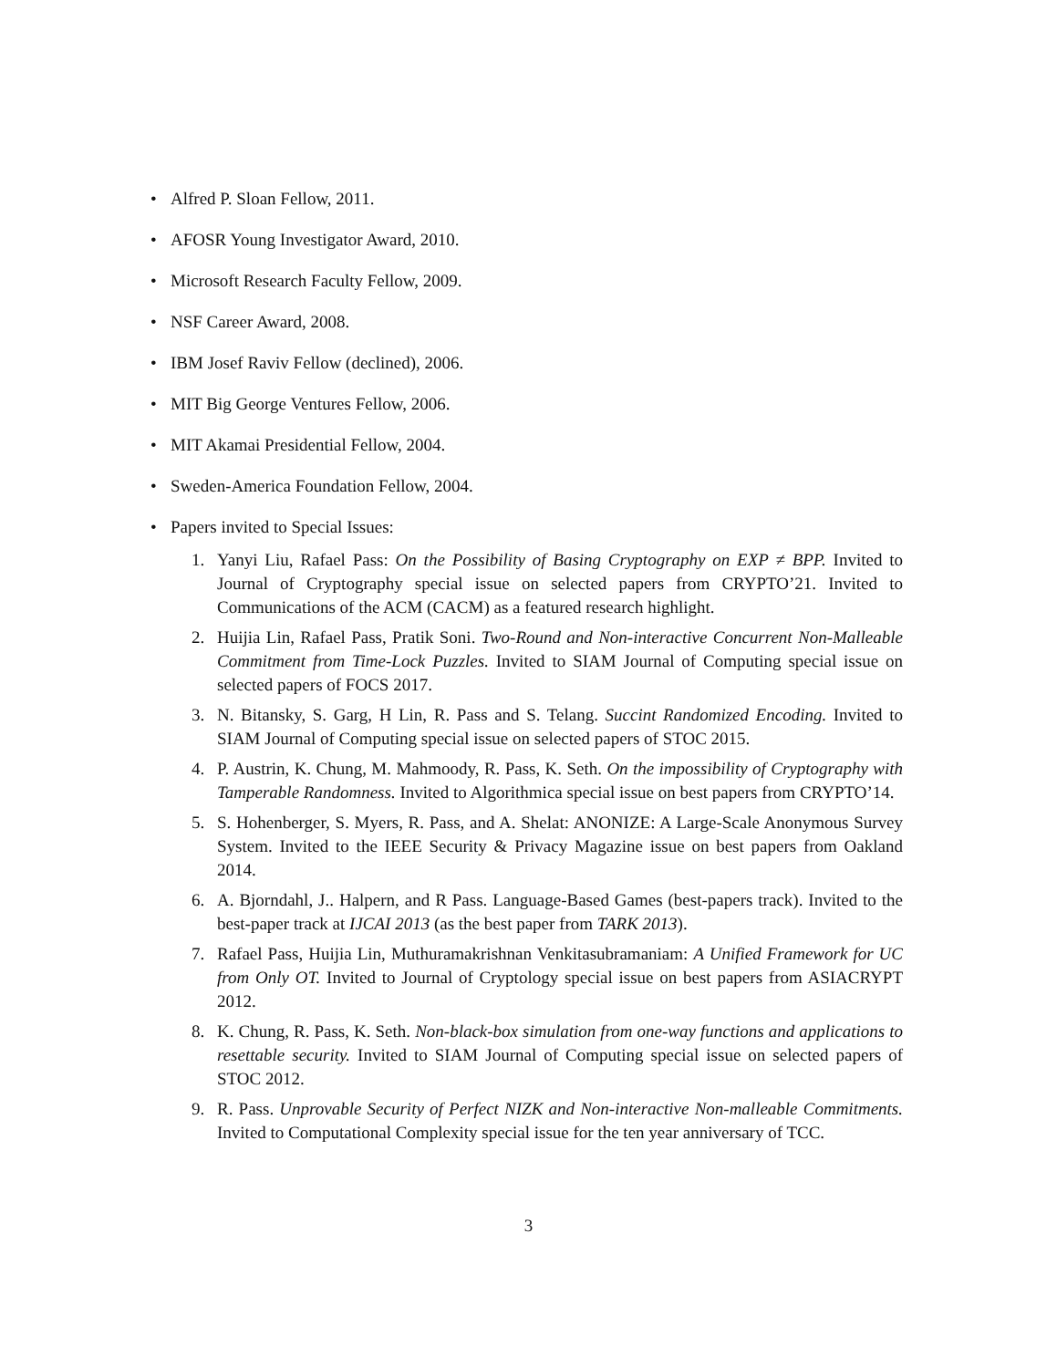• Alfred P. Sloan Fellow, 2011.
• AFOSR Young Investigator Award, 2010.
• Microsoft Research Faculty Fellow, 2009.
• NSF Career Award, 2008.
• IBM Josef Raviv Fellow (declined), 2006.
• MIT Big George Ventures Fellow, 2006.
• MIT Akamai Presidential Fellow, 2004.
• Sweden-America Foundation Fellow, 2004.
• Papers invited to Special Issues:
1. Yanyi Liu, Rafael Pass: On the Possibility of Basing Cryptography on EXP ≠ BPP. Invited to Journal of Cryptography special issue on selected papers from CRYPTO’21. Invited to Communications of the ACM (CACM) as a featured research highlight.
2. Huijia Lin, Rafael Pass, Pratik Soni. Two-Round and Non-interactive Concurrent Non-Malleable Commitment from Time-Lock Puzzles. Invited to SIAM Journal of Computing special issue on selected papers of FOCS 2017.
3. N. Bitansky, S. Garg, H Lin, R. Pass and S. Telang. Succint Randomized Encoding. Invited to SIAM Journal of Computing special issue on selected papers of STOC 2015.
4. P. Austrin, K. Chung, M. Mahmoody, R. Pass, K. Seth. On the impossibility of Cryptography with Tamperable Randomness. Invited to Algorithmica special issue on best papers from CRYPTO’14.
5. S. Hohenberger, S. Myers, R. Pass, and A. Shelat: ANONIZE: A Large-Scale Anonymous Survey System. Invited to the IEEE Security & Privacy Magazine issue on best papers from Oakland 2014.
6. A. Bjorndahl, J.. Halpern, and R Pass. Language-Based Games (best-papers track). Invited to the best-paper track at IJCAI 2013 (as the best paper from TARK 2013).
7. Rafael Pass, Huijia Lin, Muthuramakrishnan Venkitasubramaniam: A Unified Framework for UC from Only OT. Invited to Journal of Cryptology special issue on best papers from ASIACRYPT 2012.
8. K. Chung, R. Pass, K. Seth. Non-black-box simulation from one-way functions and applications to resettable security. Invited to SIAM Journal of Computing special issue on selected papers of STOC 2012.
9. R. Pass. Unprovable Security of Perfect NIZK and Non-interactive Non-malleable Commitments. Invited to Computational Complexity special issue for the ten year anniversary of TCC.
3